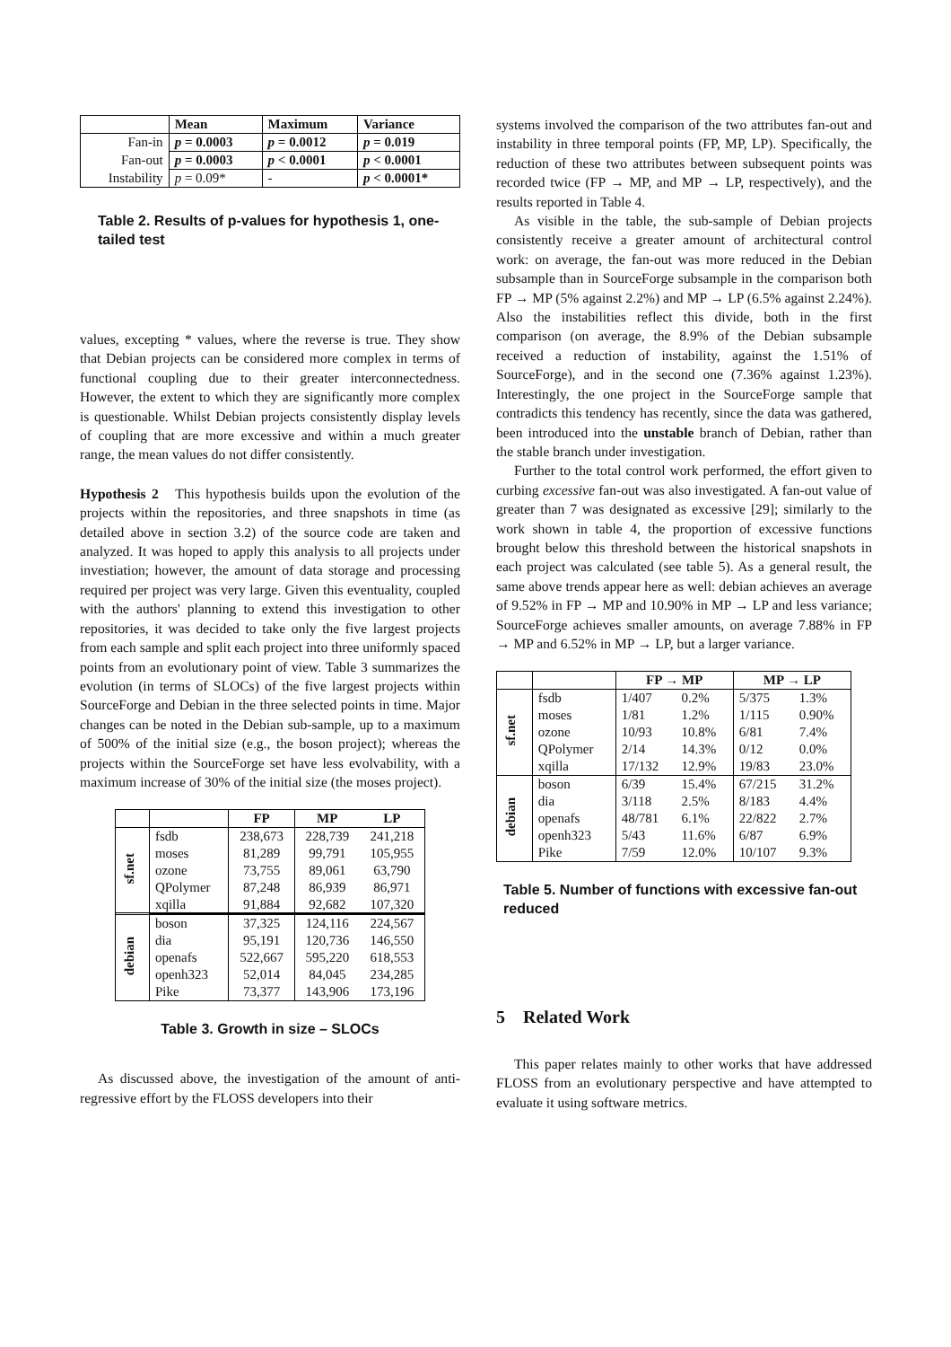| | Mean | Maximum | Variance |
| --- | --- | --- | --- |
| Fan-in | p = 0.0003 | p = 0.0012 | p = 0.019 |
| Fan-out | p = 0.0003 | p < 0.0001 | p < 0.0001 |
| Instability | p = 0.09* | - | p < 0.0001* |
Table 2. Results of p-values for hypothesis 1, one-tailed test
values, excepting * values, where the reverse is true. They show that Debian projects can be considered more complex in terms of functional coupling due to their greater interconnectedness. However, the extent to which they are significantly more complex is questionable. Whilst Debian projects consistently display levels of coupling that are more excessive and within a much greater range, the mean values do not differ consistently.
Hypothesis 2 This hypothesis builds upon the evolution of the projects within the repositories, and three snapshots in time (as detailed above in section 3.2) of the source code are taken and analyzed. It was hoped to apply this analysis to all projects under investiation; however, the amount of data storage and processing required per project was very large. Given this eventuality, coupled with the authors' planning to extend this investigation to other repositories, it was decided to take only the five largest projects from each sample and split each project into three uniformly spaced points from an evolutionary point of view. Table 3 summarizes the evolution (in terms of SLOCs) of the five largest projects within SourceForge and Debian in the three selected points in time. Major changes can be noted in the Debian sub-sample, up to a maximum of 500% of the initial size (e.g., the boson project); whereas the projects within the SourceForge set have less evolvability, with a maximum increase of 30% of the initial size (the moses project).
| | | FP | MP | LP |
| --- | --- | --- | --- | --- |
| sf.net | fsdb moses ozone QPolymer xqilla | 238,673 81,289 73,755 87,248 91,884 | 228,739 99,791 89,061 86,939 92,682 | 241,218 105,955 63,790 86,971 107,320 |
| debian | boson dia openafs openh323 Pike | 37,325 95,191 522,667 52,014 73,377 | 124,116 120,736 595,220 84,045 143,906 | 224,567 146,550 618,553 234,285 173,196 |
Table 3. Growth in size – SLOCs
As discussed above, the investigation of the amount of anti-regressive effort by the FLOSS developers into their
systems involved the comparison of the two attributes fan-out and instability in three temporal points (FP, MP, LP). Specifically, the reduction of these two attributes between subsequent points was recorded twice (FP → MP, and MP → LP, respectively), and the results reported in Table 4.
As visible in the table, the sub-sample of Debian projects consistently receive a greater amount of architectural control work: on average, the fan-out was more reduced in the Debian subsample than in SourceForge subsample in the comparison both FP → MP (5% against 2.2%) and MP → LP (6.5% against 2.24%). Also the instabilities reflect this divide, both in the first comparison (on average, the 8.9% of the Debian subsample received a reduction of instability, against the 1.51% of SourceForge), and in the second one (7.36% against 1.23%). Interestingly, the one project in the SourceForge sample that contradicts this tendency has recently, since the data was gathered, been introduced into the unstable branch of Debian, rather than the stable branch under investigation.
Further to the total control work performed, the effort given to curbing excessive fan-out was also investigated. A fan-out value of greater than 7 was designated as excessive [29]; similarly to the work shown in table 4, the proportion of excessive functions brought below this threshold between the historical snapshots in each project was calculated (see table 5). As a general result, the same above trends appear here as well: debian achieves an average of 9.52% in FP → MP and 10.90% in MP → LP and less variance; SourceForge achieves smaller amounts, on average 7.88% in FP → MP and 6.52% in MP → LP, but a larger variance.
| | | FP → MP | | MP → LP | |
| --- | --- | --- | --- | --- | --- |
| sf.net | fsdb moses ozone QPolymer xqilla | 1/407 1/81 10/93 2/14 17/132 | 0.2% 1.2% 10.8% 14.3% 12.9% | 5/375 1/115 6/81 0/12 19/83 | 1.3% 0.90% 7.4% 0.0% 23.0% |
| debian | boson dia openafs openh323 Pike | 6/39 3/118 48/781 5/43 7/59 | 15.4% 2.5% 6.1% 11.6% 12.0% | 67/215 8/183 22/822 6/87 10/107 | 31.2% 4.4% 2.7% 6.9% 9.3% |
Table 5. Number of functions with excessive fan-out reduced
5 Related Work
This paper relates mainly to other works that have addressed FLOSS from an evolutionary perspective and have attempted to evaluate it using software metrics.